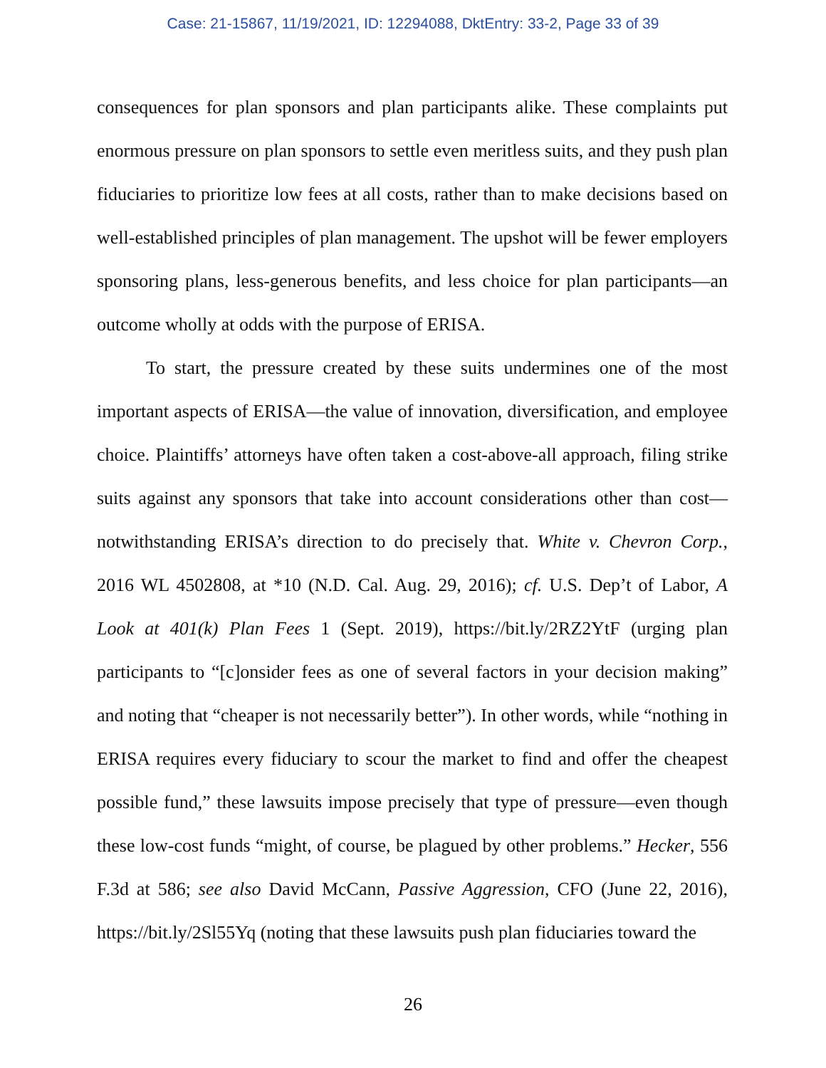Case: 21-15867, 11/19/2021, ID: 12294088, DktEntry: 33-2, Page 33 of 39
consequences for plan sponsors and plan participants alike. These complaints put enormous pressure on plan sponsors to settle even meritless suits, and they push plan fiduciaries to prioritize low fees at all costs, rather than to make decisions based on well-established principles of plan management. The upshot will be fewer employers sponsoring plans, less-generous benefits, and less choice for plan participants—an outcome wholly at odds with the purpose of ERISA.
To start, the pressure created by these suits undermines one of the most important aspects of ERISA—the value of innovation, diversification, and employee choice. Plaintiffs’ attorneys have often taken a cost-above-all approach, filing strike suits against any sponsors that take into account considerations other than cost—notwithstanding ERISA’s direction to do precisely that. White v. Chevron Corp., 2016 WL 4502808, at *10 (N.D. Cal. Aug. 29, 2016); cf. U.S. Dep’t of Labor, A Look at 401(k) Plan Fees 1 (Sept. 2019), https://bit.ly/2RZ2YtF (urging plan participants to “[c]onsider fees as one of several factors in your decision making” and noting that “cheaper is not necessarily better”). In other words, while “nothing in ERISA requires every fiduciary to scour the market to find and offer the cheapest possible fund,” these lawsuits impose precisely that type of pressure—even though these low-cost funds “might, of course, be plagued by other problems.” Hecker, 556 F.3d at 586; see also David McCann, Passive Aggression, CFO (June 22, 2016), https://bit.ly/2Sl55Yq (noting that these lawsuits push plan fiduciaries toward the
26